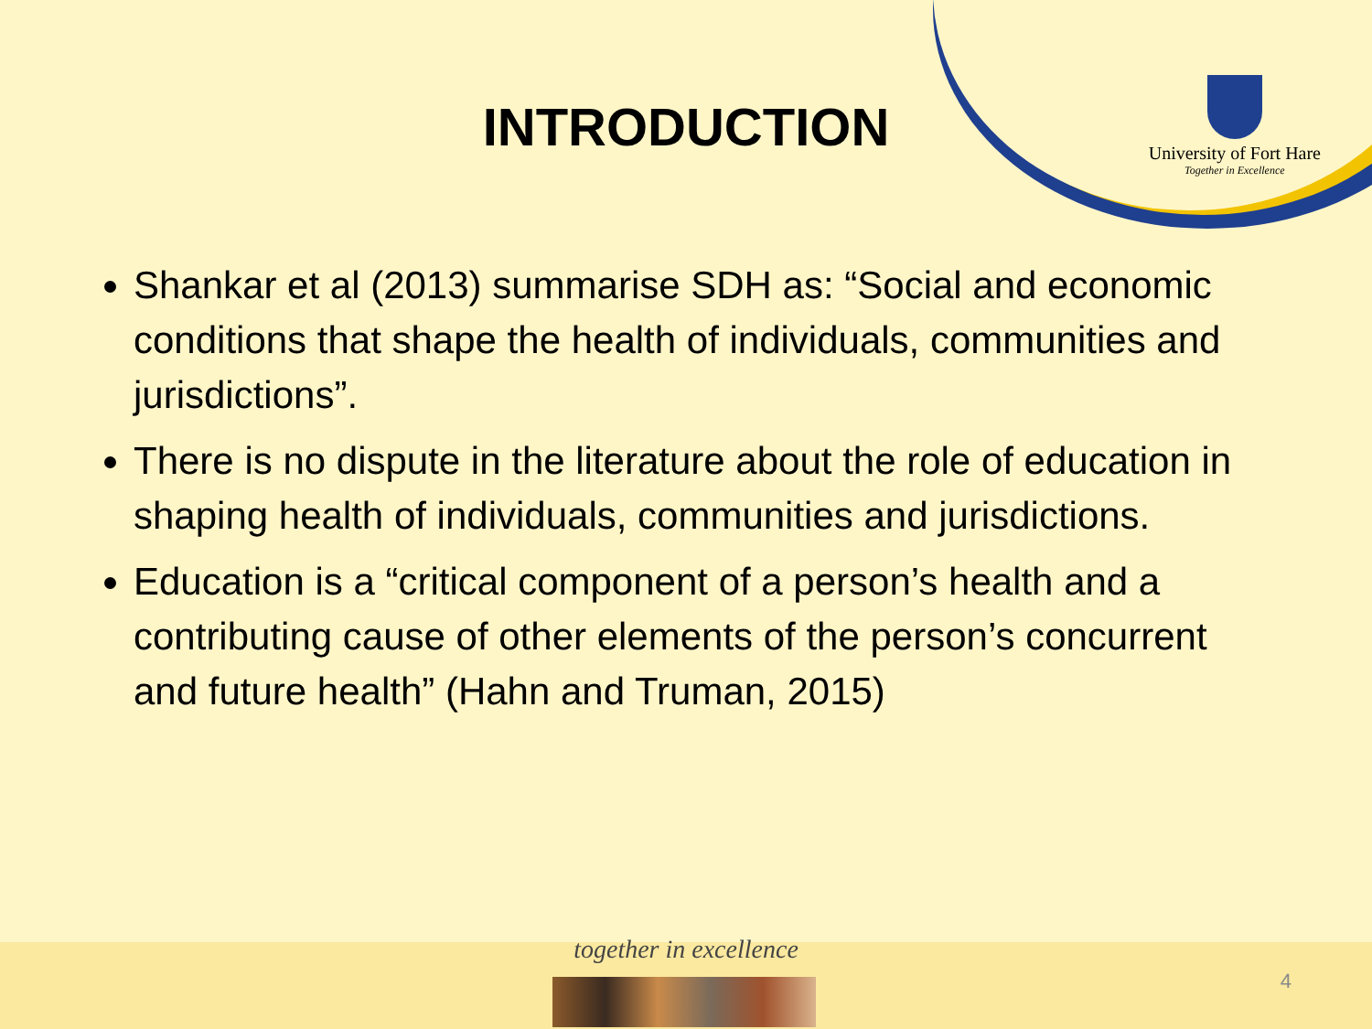University of Fort Hare
Together in Excellence
INTRODUCTION
Shankar et al (2013) summarise SDH as: “Social and economic conditions that shape the health of individuals, communities and jurisdictions”.
There is no dispute in the literature about the role of education in shaping health of individuals, communities and jurisdictions.
Education is a “critical component of a person’s health and a contributing cause of other elements of the person’s concurrent and future health” (Hahn and Truman, 2015)
together in excellence
4